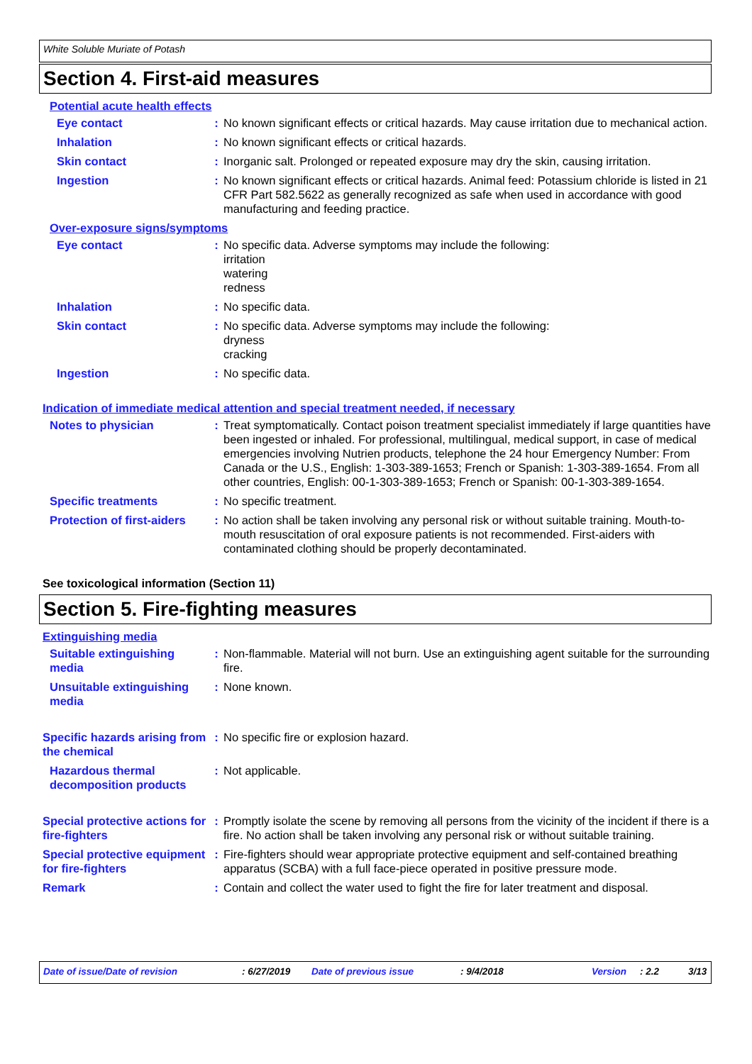White Soluble Muriate of Potash
Section 4. First-aid measures
Potential acute health effects
Eye contact : No known significant effects or critical hazards. May cause irritation due to mechanical action.
Inhalation : No known significant effects or critical hazards.
Skin contact : Inorganic salt. Prolonged or repeated exposure may dry the skin, causing irritation.
Ingestion : No known significant effects or critical hazards. Animal feed: Potassium chloride is listed in 21 CFR Part 582.5622 as generally recognized as safe when used in accordance with good manufacturing and feeding practice.
Over-exposure signs/symptoms
Eye contact : No specific data. Adverse symptoms may include the following:
irritation
watering
redness
Inhalation : No specific data.
Skin contact : No specific data. Adverse symptoms may include the following:
dryness
cracking
Ingestion : No specific data.
Indication of immediate medical attention and special treatment needed, if necessary
Notes to physician : Treat symptomatically. Contact poison treatment specialist immediately if large quantities have been ingested or inhaled. For professional, multilingual, medical support, in case of medical emergencies involving Nutrien products, telephone the 24 hour Emergency Number: From Canada or the U.S., English: 1-303-389-1653; French or Spanish: 1-303-389-1654. From all other countries, English: 00-1-303-389-1653; French or Spanish: 00-1-303-389-1654.
Specific treatments : No specific treatment.
Protection of first-aiders
: No action shall be taken involving any personal risk or without suitable training. Mouth-to-mouth resuscitation of oral exposure patients is not recommended. First-aiders with contaminated clothing should be properly decontaminated.
See toxicological information (Section 11)
Section 5. Fire-fighting measures
Extinguishing media
Suitable extinguishing media
: Non-flammable. Material will not burn. Use an extinguishing agent suitable for the surrounding fire.
Unsuitable extinguishing media
: None known.
Specific hazards arising from the chemical
: No specific fire or explosion hazard.
Hazardous thermal decomposition products
: Not applicable.
Special protective actions for fire-fighters
: Promptly isolate the scene by removing all persons from the vicinity of the incident if there is a fire. No action shall be taken involving any personal risk or without suitable training.
Special protective equipment for fire-fighters
: Fire-fighters should wear appropriate protective equipment and self-contained breathing apparatus (SCBA) with a full face-piece operated in positive pressure mode.
Remark : Contain and collect the water used to fight the fire for later treatment and disposal.
Date of issue/Date of revision: 6/27/2019 Date of previous issue: 9/4/2018 Version: 2.2 3/13